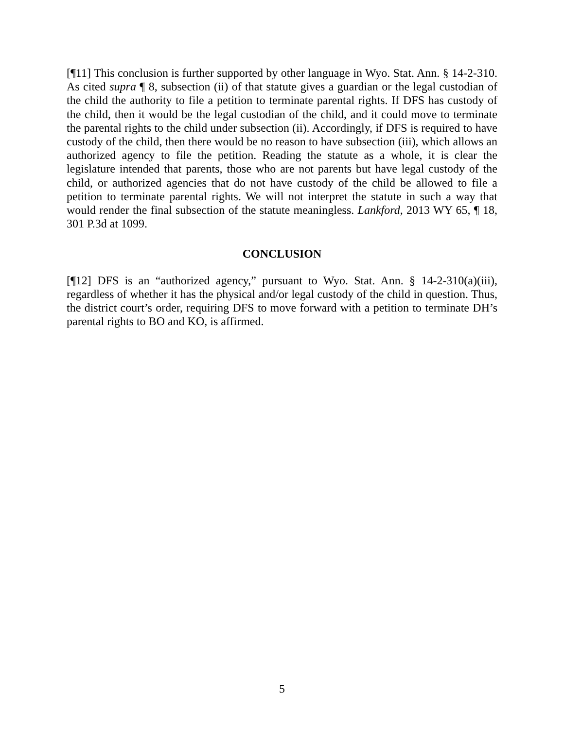[¶11] This conclusion is further supported by other language in Wyo. Stat. Ann. § 14-2-310. As cited supra ¶ 8, subsection (ii) of that statute gives a guardian or the legal custodian of the child the authority to file a petition to terminate parental rights. If DFS has custody of the child, then it would be the legal custodian of the child, and it could move to terminate the parental rights to the child under subsection (ii). Accordingly, if DFS is required to have custody of the child, then there would be no reason to have subsection (iii), which allows an authorized agency to file the petition. Reading the statute as a whole, it is clear the legislature intended that parents, those who are not parents but have legal custody of the child, or authorized agencies that do not have custody of the child be allowed to file a petition to terminate parental rights. We will not interpret the statute in such a way that would render the final subsection of the statute meaningless. Lankford, 2013 WY 65, ¶ 18, 301 P.3d at 1099.
CONCLUSION
[¶12] DFS is an “authorized agency,” pursuant to Wyo. Stat. Ann. § 14-2-310(a)(iii), regardless of whether it has the physical and/or legal custody of the child in question. Thus, the district court’s order, requiring DFS to move forward with a petition to terminate DH’s parental rights to BO and KO, is affirmed.
5